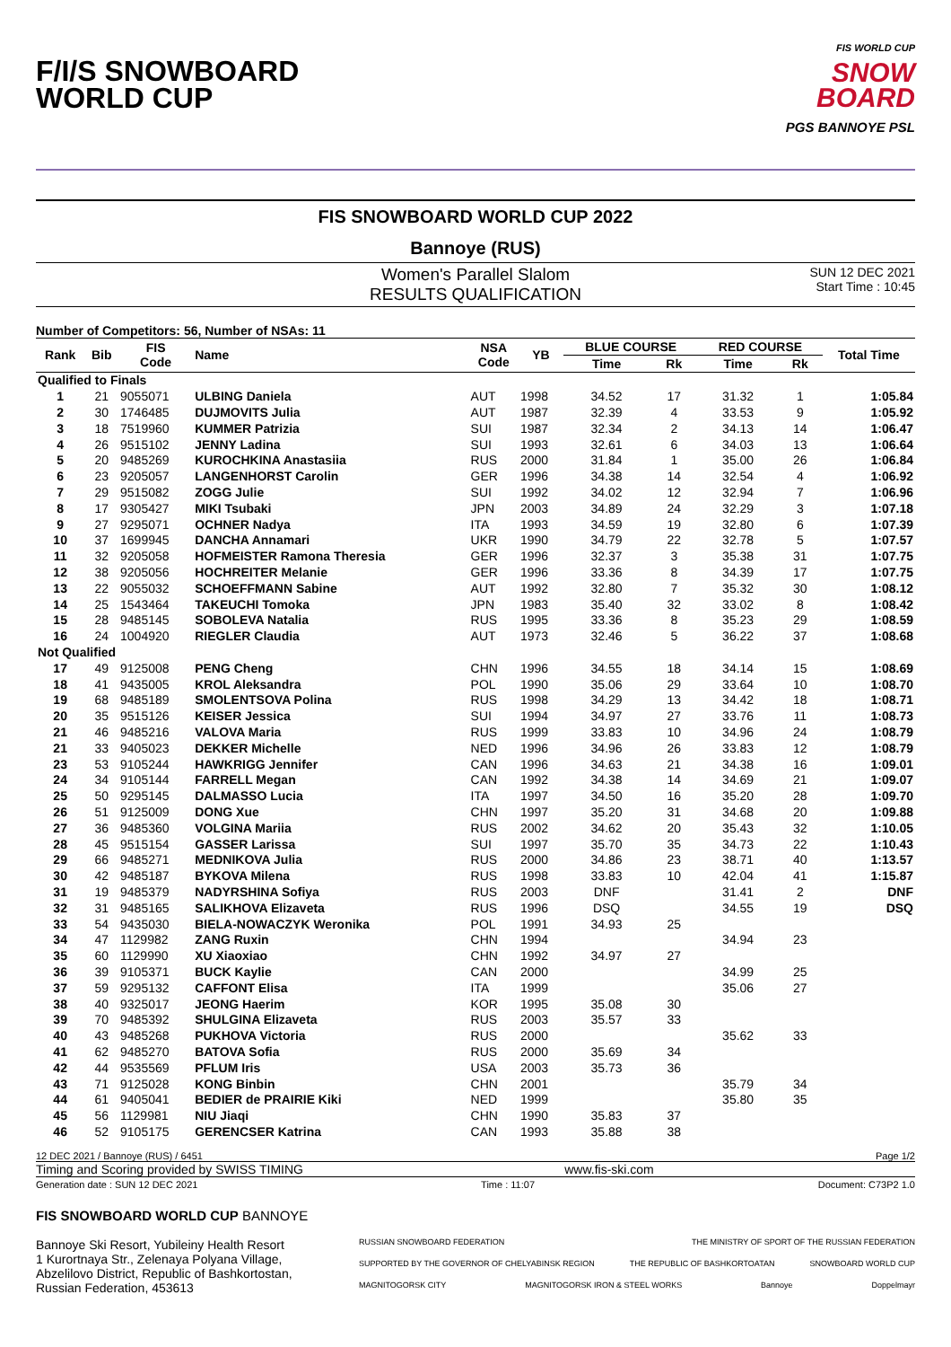F/I/S SNOWBOARD
WORLD CUP
FIS WORLD CUP
SNOW
BOARD
PGS BANNOYE PSL
FIS SNOWBOARD WORLD CUP 2022
Bannoye (RUS)
Women's Parallel Slalom
RESULTS QUALIFICATION
SUN 12 DEC 2021
Start Time : 10:45
Number of Competitors: 56, Number of NSAs: 11
| Rank | Bib | FIS Code | Name | NSA Code | YB | BLUE COURSE | | RED COURSE | | Total Time |
| --- | --- | --- | --- | --- | --- | --- | --- | --- | --- | --- |
| | | | | | | Time | Rk | Time | Rk | |
| Qualified to Finals | | | | | | | | | | |
| 1 | 21 | 9055071 | ULBING Daniela | AUT | 1998 | 34.52 | 17 | 31.32 | 1 | 1:05.84 |
| 2 | 30 | 1746485 | DUJMOVITS Julia | AUT | 1987 | 32.39 | 4 | 33.53 | 9 | 1:05.92 |
| 3 | 18 | 7519960 | KUMMER Patrizia | SUI | 1987 | 32.34 | 2 | 34.13 | 14 | 1:06.47 |
| 4 | 26 | 9515102 | JENNY Ladina | SUI | 1993 | 32.61 | 6 | 34.03 | 13 | 1:06.64 |
| 5 | 20 | 9485269 | KUROCHKINA Anastasiia | RUS | 2000 | 31.84 | 1 | 35.00 | 26 | 1:06.84 |
| 6 | 23 | 9205057 | LANGENHORST Carolin | GER | 1996 | 34.38 | 14 | 32.54 | 4 | 1:06.92 |
| 7 | 29 | 9515082 | ZOGG Julie | SUI | 1992 | 34.02 | 12 | 32.94 | 7 | 1:06.96 |
| 8 | 17 | 9305427 | MIKI Tsubaki | JPN | 2003 | 34.89 | 24 | 32.29 | 3 | 1:07.18 |
| 9 | 27 | 9295071 | OCHNER Nadya | ITA | 1993 | 34.59 | 19 | 32.80 | 6 | 1:07.39 |
| 10 | 37 | 1699945 | DANCHA Annamari | UKR | 1990 | 34.79 | 22 | 32.78 | 5 | 1:07.57 |
| 11 | 32 | 9205058 | HOFMEISTER Ramona Theresia | GER | 1996 | 32.37 | 3 | 35.38 | 31 | 1:07.75 |
| 12 | 38 | 9205056 | HOCHREITER Melanie | GER | 1996 | 33.36 | 8 | 34.39 | 17 | 1:07.75 |
| 13 | 22 | 9055032 | SCHOEFFMANN Sabine | AUT | 1992 | 32.80 | 7 | 35.32 | 30 | 1:08.12 |
| 14 | 25 | 1543464 | TAKEUCHI Tomoka | JPN | 1983 | 35.40 | 32 | 33.02 | 8 | 1:08.42 |
| 15 | 28 | 9485145 | SOBOLEVA Natalia | RUS | 1995 | 33.36 | 8 | 35.23 | 29 | 1:08.59 |
| 16 | 24 | 1004920 | RIEGLER Claudia | AUT | 1973 | 32.46 | 5 | 36.22 | 37 | 1:08.68 |
| Not Qualified | | | | | | | | | | |
| 17 | 49 | 9125008 | PENG Cheng | CHN | 1996 | 34.55 | 18 | 34.14 | 15 | 1:08.69 |
| 18 | 41 | 9435005 | KROL Aleksandra | POL | 1990 | 35.06 | 29 | 33.64 | 10 | 1:08.70 |
| 19 | 68 | 9485189 | SMOLENTSOVA Polina | RUS | 1998 | 34.29 | 13 | 34.42 | 18 | 1:08.71 |
| 20 | 35 | 9515126 | KEISER Jessica | SUI | 1994 | 34.97 | 27 | 33.76 | 11 | 1:08.73 |
| 21 | 46 | 9485216 | VALOVA Maria | RUS | 1999 | 33.83 | 10 | 34.96 | 24 | 1:08.79 |
| 21 | 33 | 9405023 | DEKKER Michelle | NED | 1996 | 34.96 | 26 | 33.83 | 12 | 1:08.79 |
| 23 | 53 | 9105244 | HAWKRIGG Jennifer | CAN | 1996 | 34.63 | 21 | 34.38 | 16 | 1:09.01 |
| 24 | 34 | 9105144 | FARRELL Megan | CAN | 1992 | 34.38 | 14 | 34.69 | 21 | 1:09.07 |
| 25 | 50 | 9295145 | DALMASSO Lucia | ITA | 1997 | 34.50 | 16 | 35.20 | 28 | 1:09.70 |
| 26 | 51 | 9125009 | DONG Xue | CHN | 1997 | 35.20 | 31 | 34.68 | 20 | 1:09.88 |
| 27 | 36 | 9485360 | VOLGINA Mariia | RUS | 2002 | 34.62 | 20 | 35.43 | 32 | 1:10.05 |
| 28 | 45 | 9515154 | GASSER Larissa | SUI | 1997 | 35.70 | 35 | 34.73 | 22 | 1:10.43 |
| 29 | 66 | 9485271 | MEDNIKOVA Julia | RUS | 2000 | 34.86 | 23 | 38.71 | 40 | 1:13.57 |
| 30 | 42 | 9485187 | BYKOVA Milena | RUS | 1998 | 33.83 | 10 | 42.04 | 41 | 1:15.87 |
| 31 | 19 | 9485379 | NADYRSHINA Sofiya | RUS | 2003 | DNF | | 31.41 | 2 | DNF |
| 32 | 31 | 9485165 | SALIKHOVA Elizaveta | RUS | 1996 | DSQ | | 34.55 | 19 | DSQ |
| 33 | 54 | 9435030 | BIELA-NOWACZYK Weronika | POL | 1991 | 34.93 | 25 | | | |
| 34 | 47 | 1129982 | ZANG Ruxin | CHN | 1994 | | | 34.94 | 23 | |
| 35 | 60 | 1129990 | XU Xiaoxiao | CHN | 1992 | 34.97 | 27 | | | |
| 36 | 39 | 9105371 | BUCK Kaylie | CAN | 2000 | | | 34.99 | 25 | |
| 37 | 59 | 9295132 | CAFFONT Elisa | ITA | 1999 | | | 35.06 | 27 | |
| 38 | 40 | 9325017 | JEONG Haerim | KOR | 1995 | 35.08 | 30 | | | |
| 39 | 70 | 9485392 | SHULGINA Elizaveta | RUS | 2003 | 35.57 | 33 | | | |
| 40 | 43 | 9485268 | PUKHOVA Victoria | RUS | 2000 | | | 35.62 | 33 | |
| 41 | 62 | 9485270 | BATOVA Sofia | RUS | 2000 | 35.69 | 34 | | | |
| 42 | 44 | 9535569 | PFLUM Iris | USA | 2003 | 35.73 | 36 | | | |
| 43 | 71 | 9125028 | KONG Binbin | CHN | 2001 | | | 35.79 | 34 | |
| 44 | 61 | 9405041 | BEDIER de PRAIRIE Kiki | NED | 1999 | | | 35.80 | 35 | |
| 45 | 56 | 1129981 | NIU Jiaqi | CHN | 1990 | 35.83 | 37 | | | |
| 46 | 52 | 9105175 | GERENCSER Katrina | CAN | 1993 | 35.88 | 38 | | | |
12 DEC 2021 / Bannoye (RUS) / 6451 Page 1/2
Timing and Scoring provided by SWISS TIMING www.fis-ski.com
Generation date : SUN 12 DEC 2021 Time : 11:07 Document: C73P2 1.0
FIS SNOWBOARD WORLD CUP BANNOYE
Bannoye Ski Resort, Yubileiny Health Resort
1 Kurortnaya Str., Zelenaya Polyana Village,
Abzelilovo District, Republic of Bashkortostan,
Russian Federation, 453613
RUSSIAN SNOWBOARD FEDERATION THE MINISTRY OF SPORT OF THE RUSSIAN FEDERATION SUPPORTED BY THE GOVERNOR OF CHELYABINSK REGION THE REPUBLIC OF BASHKORTOATAN SNOWBOARD WORLD CUP MAGNITOGORSK CITY MAGNITOGORSK IRON & STEEL WORKS Bannoye Doppelmayr